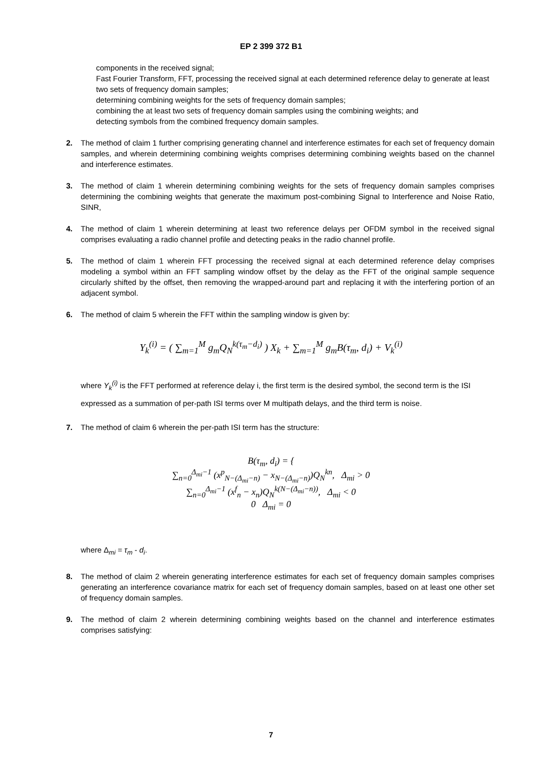EP 2 399 372 B1
components in the received signal;
Fast Fourier Transform, FFT, processing the received signal at each determined reference delay to generate at least two sets of frequency domain samples;
determining combining weights for the sets of frequency domain samples;
combining the at least two sets of frequency domain samples using the combining weights; and
detecting symbols from the combined frequency domain samples.
2. The method of claim 1 further comprising generating channel and interference estimates for each set of frequency domain samples, and wherein determining combining weights comprises determining combining weights based on the channel and interference estimates.
3. The method of claim 1 wherein determining combining weights for the sets of frequency domain samples comprises determining the combining weights that generate the maximum post-combining Signal to Interference and Noise Ratio, SINR,
4. The method of claim 1 wherein determining at least two reference delays per OFDM symbol in the received signal comprises evaluating a radio channel profile and detecting peaks in the radio channel profile.
5. The method of claim 1 wherein FFT processing the received signal at each determined reference delay comprises modeling a symbol within an FFT sampling window offset by the delay as the FFT of the original sample sequence circularly shifted by the offset, then removing the wrapped-around part and replacing it with the interfering portion of an adjacent symbol.
6. The method of claim 5 wherein the FFT within the sampling window is given by:
Y<sub>k</sub><sup>(i)</sup> = ( ∑<sub>m=1</sub><sup>M</sup> g<sub>m</sub>Q<sub>N</sub><sup>k(τ<sub>m</sub>−d<sub>i</sub>)</sup> ) X<sub>k</sub> + ∑<sub>m=1</sub><sup>M</sup> g<sub>m</sub>B(τ<sub>m</sub>, d<sub>i</sub>) + V<sub>k</sub><sup>(i)</sup>
where Y<sub>k</sub><sup>(i)</sup> is the FFT performed at reference delay i, the first term is the desired symbol, the second term is the ISI expressed as a summation of per-path ISI terms over M multipath delays, and the third term is noise.
7. The method of claim 6 wherein the per-path ISI term has the structure:
B(τ<sub>m</sub>, d<sub>i</sub>) = {
∑<sub>n=0</sub><sup>Δ<sub>mi</sub>−1</sup> (x<sup>p</sup><sub>N−(Δ<sub>mi</sub>−n)</sub> − x<sub>N−(Δ<sub>mi</sub>−n)</sub>)Q<sub>N</sub><sup>kn</sup>, Δ<sub>mi</sub> > 0
∑<sub>n=0</sub><sup>Δ<sub>mi</sub>−1</sup> (x<sup>f</sup><sub>n</sub> − x<sub>n</sub>)Q<sub>N</sub><sup>k(N−(Δ<sub>mi</sub>−n))</sup>, Δ<sub>mi</sub> < 0
0 Δ<sub>mi</sub> = 0
where Δ<sub>mi</sub> = τ<sub>m</sub> - d<sub>i</sub>.
8. The method of claim 2 wherein generating interference estimates for each set of frequency domain samples comprises generating an interference covariance matrix for each set of frequency domain samples, based on at least one other set of frequency domain samples.
9. The method of claim 2 wherein determining combining weights based on the channel and interference estimates comprises satisfying:
7